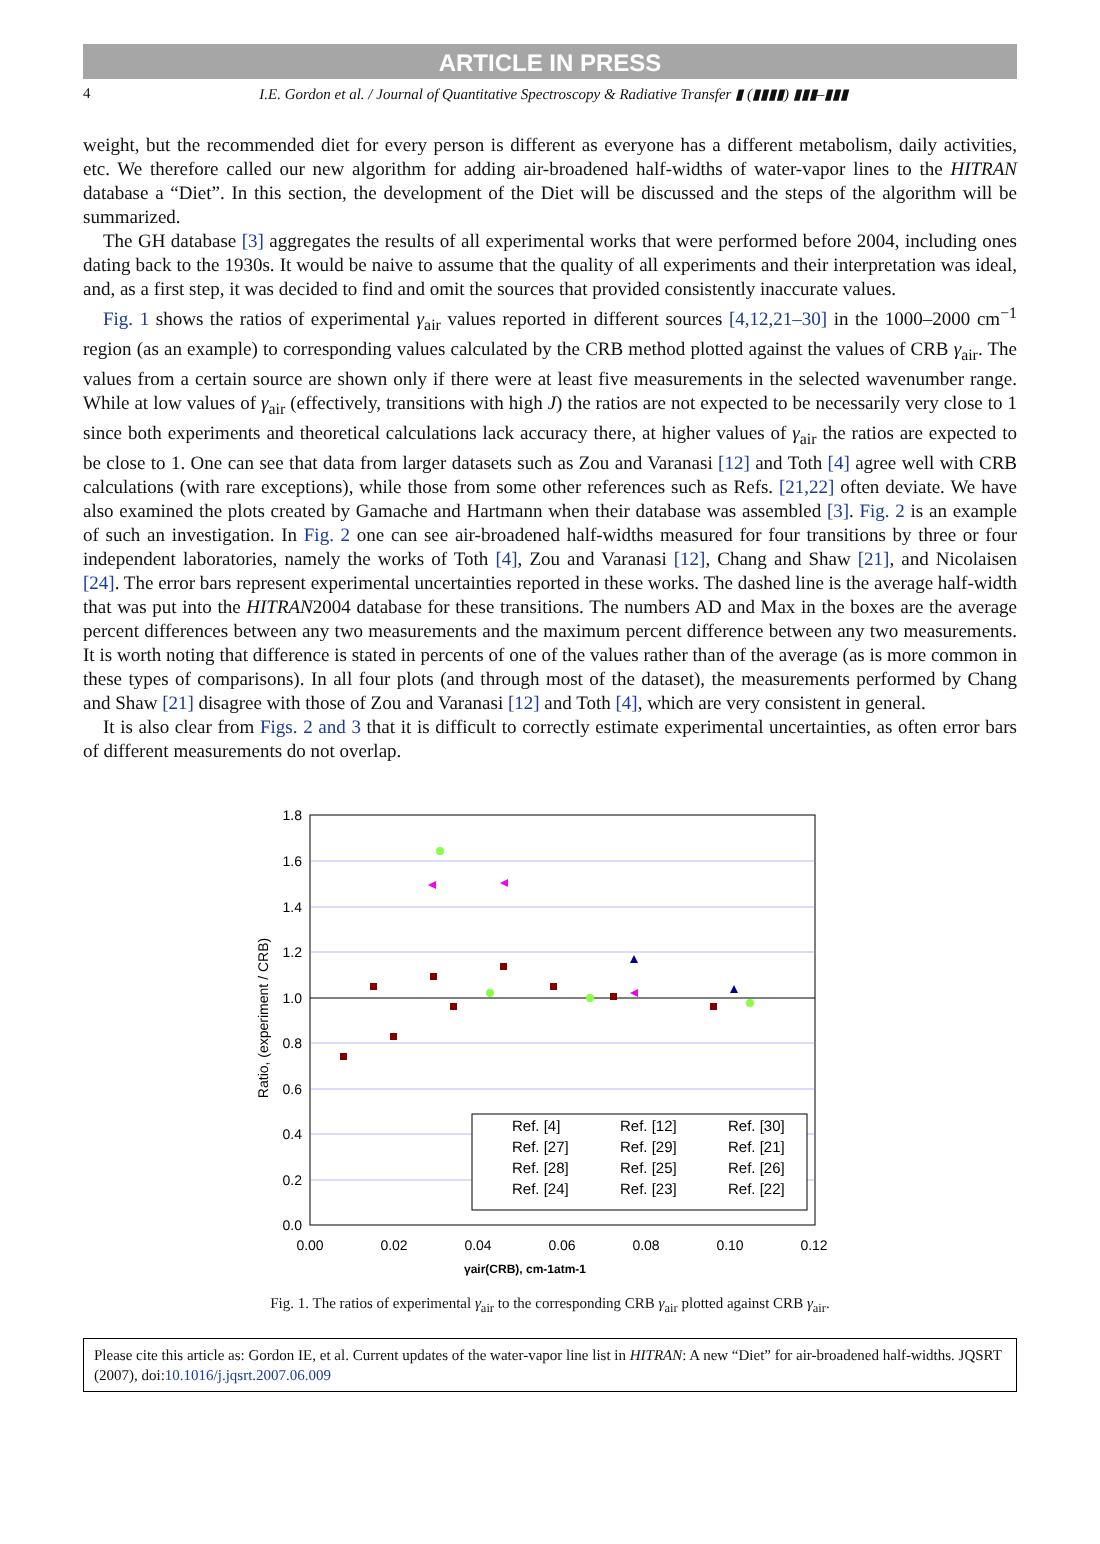ARTICLE IN PRESS
4 I.E. Gordon et al. / Journal of Quantitative Spectroscopy & Radiative Transfer ▮ (▮▮▮▮) ▮▮▮–▮▮▮
weight, but the recommended diet for every person is different as everyone has a different metabolism, daily activities, etc. We therefore called our new algorithm for adding air-broadened half-widths of water-vapor lines to the HITRAN database a “Diet”. In this section, the development of the Diet will be discussed and the steps of the algorithm will be summarized.
The GH database [3] aggregates the results of all experimental works that were performed before 2004, including ones dating back to the 1930s. It would be naive to assume that the quality of all experiments and their interpretation was ideal, and, as a first step, it was decided to find and omit the sources that provided consistently inaccurate values.
Fig. 1 shows the ratios of experimental γ<sub>air</sub> values reported in different sources [4,12,21–30] in the 1000–2000 cm<sup>−1</sup> region (as an example) to corresponding values calculated by the CRB method plotted against the values of CRB γ<sub>air</sub>. The values from a certain source are shown only if there were at least five measurements in the selected wavenumber range. While at low values of γ<sub>air</sub> (effectively, transitions with high J) the ratios are not expected to be necessarily very close to 1 since both experiments and theoretical calculations lack accuracy there, at higher values of γ<sub>air</sub> the ratios are expected to be close to 1. One can see that data from larger datasets such as Zou and Varanasi [12] and Toth [4] agree well with CRB calculations (with rare exceptions), while those from some other references such as Refs. [21,22] often deviate. We have also examined the plots created by Gamache and Hartmann when their database was assembled [3]. Fig. 2 is an example of such an investigation. In Fig. 2 one can see air-broadened half-widths measured for four transitions by three or four independent laboratories, namely the works of Toth [4], Zou and Varanasi [12], Chang and Shaw [21], and Nicolaisen [24]. The error bars represent experimental uncertainties reported in these works. The dashed line is the average half-width that was put into the HITRAN2004 database for these transitions. The numbers AD and Max in the boxes are the average percent differences between any two measurements and the maximum percent difference between any two measurements. It is worth noting that difference is stated in percents of one of the values rather than of the average (as is more common in these types of comparisons). In all four plots (and through most of the dataset), the measurements performed by Chang and Shaw [21] disagree with those of Zou and Varanasi [12] and Toth [4], which are very consistent in general.
It is also clear from Figs. 2 and 3 that it is difficult to correctly estimate experimental uncertainties, as often error bars of different measurements do not overlap.
1.8
1.6
1.4
1.2
1.0
0.8
0.6
0.4
0.2
0.0
0.00
0.02
0.04
0.06
0.08
0.10
0.12
γair(CRB), cm-1atm-1
Ratio, (experiment / CRB)
Ref. [4]
Ref. [12]
Ref. [30]
Ref. [27]
Ref. [29]
Ref. [21]
Ref. [28]
Ref. [25]
Ref. [26]
Ref. [24]
Ref. [23]
Ref. [22]
Fig. 1. The ratios of experimental γ<sub>air</sub> to the corresponding CRB γ<sub>air</sub> plotted against CRB γ<sub>air</sub>.
Please cite this article as: Gordon IE, et al. Current updates of the water-vapor line list in HITRAN: A new “Diet” for air-broadened half-widths. JQSRT (2007), doi:10.1016/j.jqsrt.2007.06.009